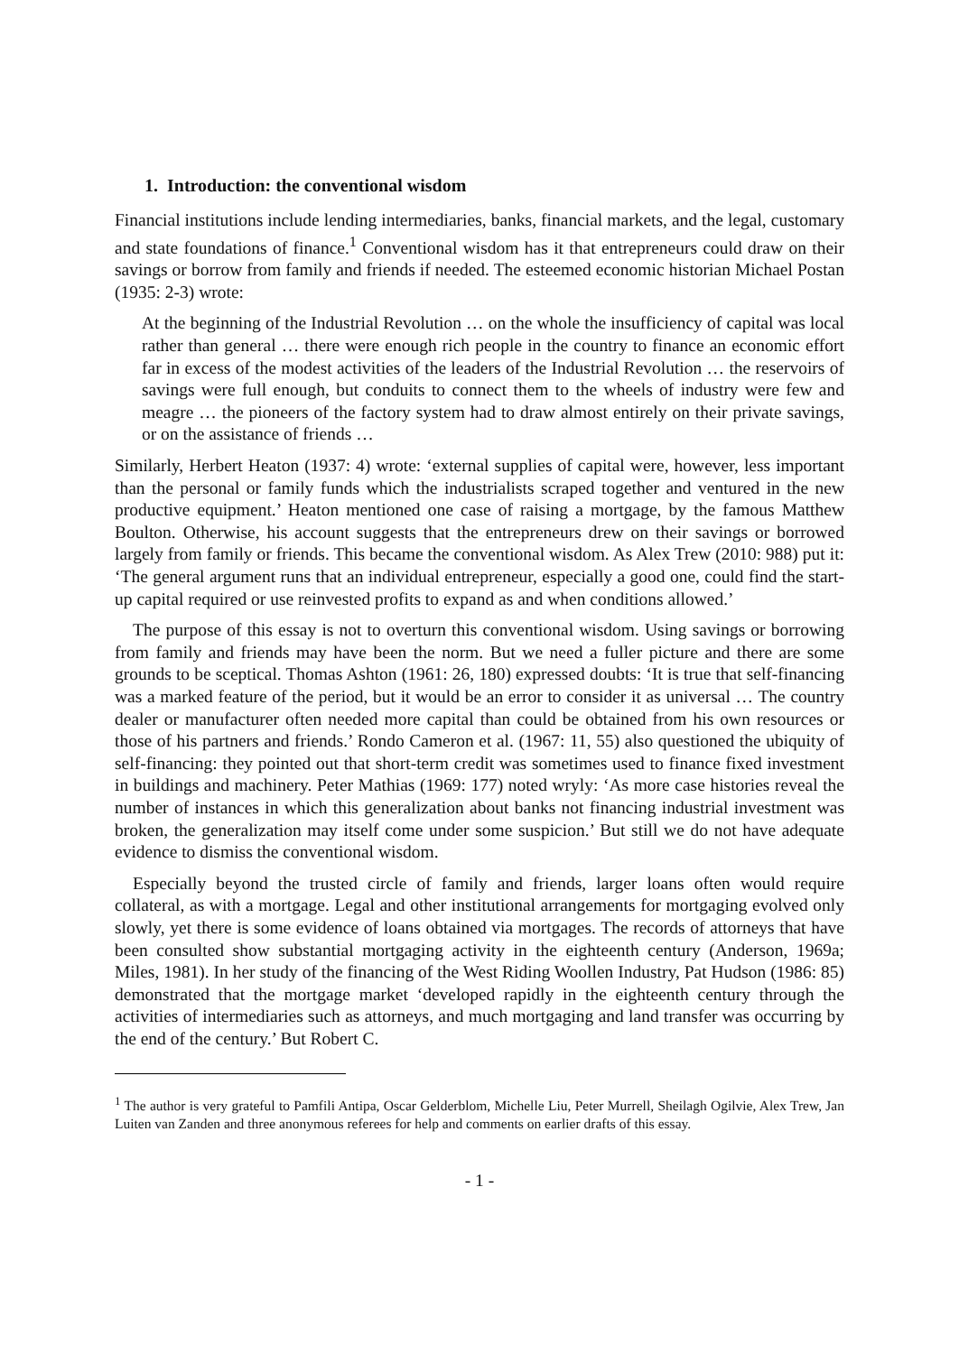1. Introduction: the conventional wisdom
Financial institutions include lending intermediaries, banks, financial markets, and the legal, customary and state foundations of finance.<sup>1</sup> Conventional wisdom has it that entrepreneurs could draw on their savings or borrow from family and friends if needed. The esteemed economic historian Michael Postan (1935: 2-3) wrote:
At the beginning of the Industrial Revolution … on the whole the insufficiency of capital was local rather than general … there were enough rich people in the country to finance an economic effort far in excess of the modest activities of the leaders of the Industrial Revolution … the reservoirs of savings were full enough, but conduits to connect them to the wheels of industry were few and meagre … the pioneers of the factory system had to draw almost entirely on their private savings, or on the assistance of friends …
Similarly, Herbert Heaton (1937: 4) wrote: ‘external supplies of capital were, however, less important than the personal or family funds which the industrialists scraped together and ventured in the new productive equipment.’ Heaton mentioned one case of raising a mortgage, by the famous Matthew Boulton. Otherwise, his account suggests that the entrepreneurs drew on their savings or borrowed largely from family or friends. This became the conventional wisdom. As Alex Trew (2010: 988) put it: ‘The general argument runs that an individual entrepreneur, especially a good one, could find the start-up capital required or use reinvested profits to expand as and when conditions allowed.’
The purpose of this essay is not to overturn this conventional wisdom. Using savings or borrowing from family and friends may have been the norm. But we need a fuller picture and there are some grounds to be sceptical. Thomas Ashton (1961: 26, 180) expressed doubts: ‘It is true that self-financing was a marked feature of the period, but it would be an error to consider it as universal … The country dealer or manufacturer often needed more capital than could be obtained from his own resources or those of his partners and friends.’ Rondo Cameron et al. (1967: 11, 55) also questioned the ubiquity of self-financing: they pointed out that short-term credit was sometimes used to finance fixed investment in buildings and machinery. Peter Mathias (1969: 177) noted wryly: ‘As more case histories reveal the number of instances in which this generalization about banks not financing industrial investment was broken, the generalization may itself come under some suspicion.’ But still we do not have adequate evidence to dismiss the conventional wisdom.
Especially beyond the trusted circle of family and friends, larger loans often would require collateral, as with a mortgage. Legal and other institutional arrangements for mortgaging evolved only slowly, yet there is some evidence of loans obtained via mortgages. The records of attorneys that have been consulted show substantial mortgaging activity in the eighteenth century (Anderson, 1969a; Miles, 1981). In her study of the financing of the West Riding Woollen Industry, Pat Hudson (1986: 85) demonstrated that the mortgage market ‘developed rapidly in the eighteenth century through the activities of intermediaries such as attorneys, and much mortgaging and land transfer was occurring by the end of the century.’ But Robert C.
<sup>1</sup> The author is very grateful to Pamfili Antipa, Oscar Gelderblom, Michelle Liu, Peter Murrell, Sheilagh Ogilvie, Alex Trew, Jan Luiten van Zanden and three anonymous referees for help and comments on earlier drafts of this essay.
- 1 -